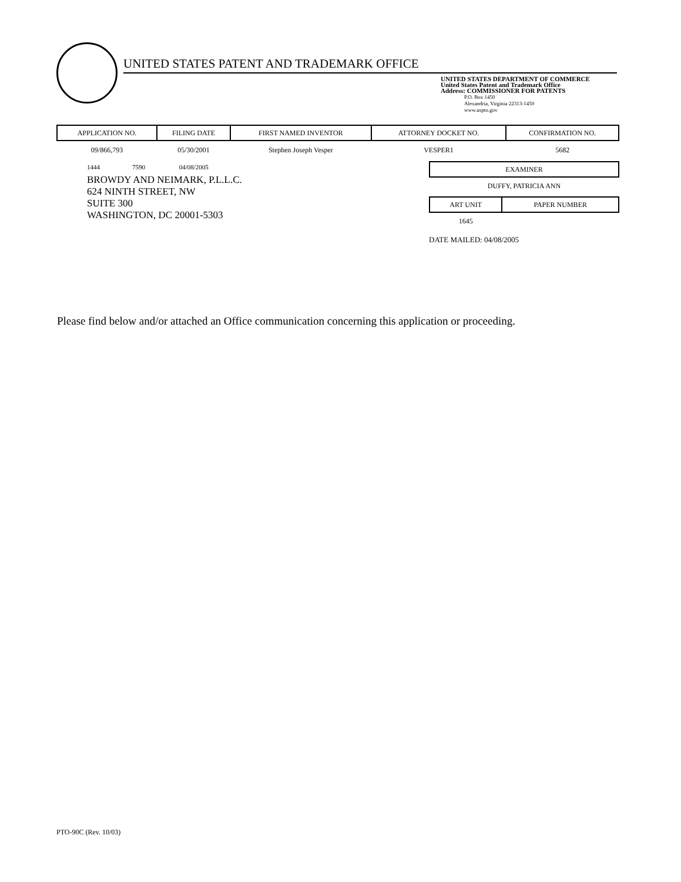UNITED STATES PATENT AND TRADEMARK OFFICE
UNITED STATES DEPARTMENT OF COMMERCE
United States Patent and Trademark Office
Address: COMMISSIONER FOR PATENTS
P.O. Box 1450
Alexandria, Virginia 22313-1450
www.uspto.gov
| APPLICATION NO. | FILING DATE | FIRST NAMED INVENTOR | ATTORNEY DOCKET NO. | CONFIRMATION NO. |
| --- | --- | --- | --- | --- |
| 09/866,793 | 05/30/2001 | Stephen Joseph Vesper | VESPER1 | 5682 |
1444 7590 04/08/2005
BROWDY AND NEIMARK, P.L.L.C.
624 NINTH STREET, NW
SUITE 300
WASHINGTON, DC 20001-5303
| EXAMINER |
| --- |
| DUFFY, PATRICIA ANN |
| ART UNIT | PAPER NUMBER |
| --- | --- |
| 1645 | |
DATE MAILED: 04/08/2005
Please find below and/or attached an Office communication concerning this application or proceeding.
PTO-90C (Rev. 10/03)